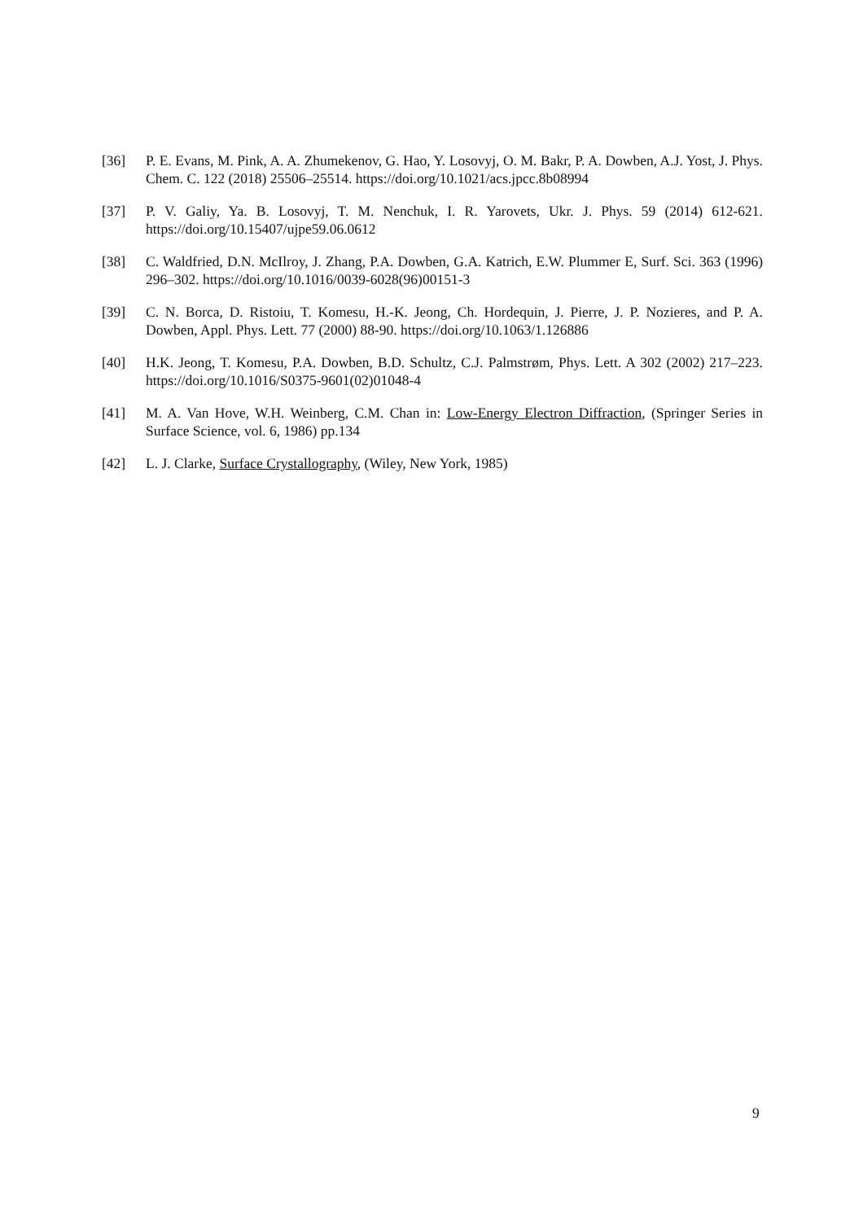[36] P. E. Evans, M. Pink, A. A. Zhumekenov, G. Hao, Y. Losovyj, O. M. Bakr, P. A. Dowben, A.J. Yost, J. Phys. Chem. C. 122 (2018) 25506–25514. https://doi.org/10.1021/acs.jpcc.8b08994
[37] P. V. Galiy, Ya. B. Losovyj, T. M. Nenchuk, I. R. Yarovets, Ukr. J. Phys. 59 (2014) 612-621. https://doi.org/10.15407/ujpe59.06.0612
[38] C. Waldfried, D.N. McIlroy, J. Zhang, P.A. Dowben, G.A. Katrich, E.W. Plummer E, Surf. Sci. 363 (1996) 296–302. https://doi.org/10.1016/0039-6028(96)00151-3
[39] C. N. Borca, D. Ristoiu, T. Komesu, H.-K. Jeong, Ch. Hordequin, J. Pierre, J. P. Nozieres, and P. A. Dowben, Appl. Phys. Lett. 77 (2000) 88-90. https://doi.org/10.1063/1.126886
[40] H.K. Jeong, T. Komesu, P.A. Dowben, B.D. Schultz, C.J. Palmstrøm, Phys. Lett. A 302 (2002) 217–223. https://doi.org/10.1016/S0375-9601(02)01048-4
[41] M. A. Van Hove, W.H. Weinberg, C.M. Chan in: Low-Energy Electron Diffraction, (Springer Series in Surface Science, vol. 6, 1986) pp.134
[42] L. J. Clarke, Surface Crystallography, (Wiley, New York, 1985)
9